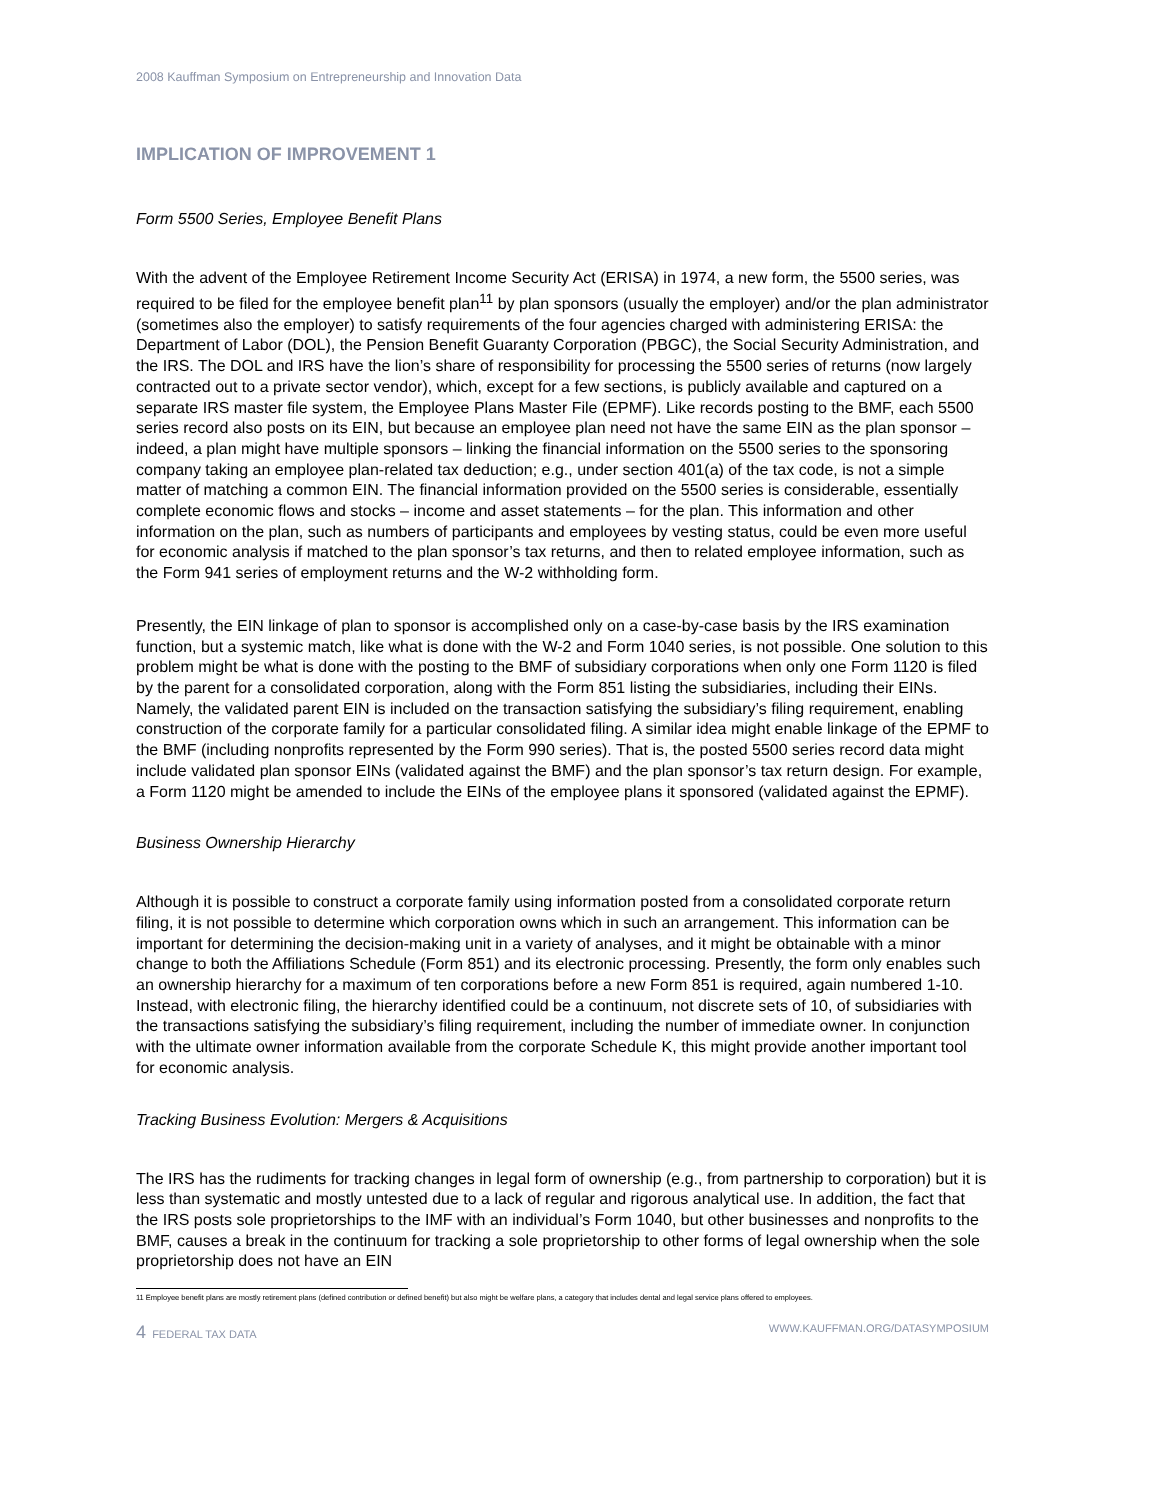2008 Kauffman Symposium on Entrepreneurship and Innovation Data
IMPLICATION OF IMPROVEMENT 1
Form 5500 Series, Employee Benefit Plans
With the advent of the Employee Retirement Income Security Act (ERISA) in 1974, a new form, the 5500 series, was required to be filed for the employee benefit plan<sup>11</sup> by plan sponsors (usually the employer) and/or the plan administrator (sometimes also the employer) to satisfy requirements of the four agencies charged with administering ERISA: the Department of Labor (DOL), the Pension Benefit Guaranty Corporation (PBGC), the Social Security Administration, and the IRS. The DOL and IRS have the lion’s share of responsibility for processing the 5500 series of returns (now largely contracted out to a private sector vendor), which, except for a few sections, is publicly available and captured on a separate IRS master file system, the Employee Plans Master File (EPMF). Like records posting to the BMF, each 5500 series record also posts on its EIN, but because an employee plan need not have the same EIN as the plan sponsor – indeed, a plan might have multiple sponsors – linking the financial information on the 5500 series to the sponsoring company taking an employee plan-related tax deduction; e.g., under section 401(a) of the tax code, is not a simple matter of matching a common EIN. The financial information provided on the 5500 series is considerable, essentially complete economic flows and stocks – income and asset statements – for the plan. This information and other information on the plan, such as numbers of participants and employees by vesting status, could be even more useful for economic analysis if matched to the plan sponsor’s tax returns, and then to related employee information, such as the Form 941 series of employment returns and the W-2 withholding form.
Presently, the EIN linkage of plan to sponsor is accomplished only on a case-by-case basis by the IRS examination function, but a systemic match, like what is done with the W-2 and Form 1040 series, is not possible. One solution to this problem might be what is done with the posting to the BMF of subsidiary corporations when only one Form 1120 is filed by the parent for a consolidated corporation, along with the Form 851 listing the subsidiaries, including their EINs. Namely, the validated parent EIN is included on the transaction satisfying the subsidiary’s filing requirement, enabling construction of the corporate family for a particular consolidated filing. A similar idea might enable linkage of the EPMF to the BMF (including nonprofits represented by the Form 990 series). That is, the posted 5500 series record data might include validated plan sponsor EINs (validated against the BMF) and the plan sponsor’s tax return design. For example, a Form 1120 might be amended to include the EINs of the employee plans it sponsored (validated against the EPMF).
Business Ownership Hierarchy
Although it is possible to construct a corporate family using information posted from a consolidated corporate return filing, it is not possible to determine which corporation owns which in such an arrangement. This information can be important for determining the decision-making unit in a variety of analyses, and it might be obtainable with a minor change to both the Affiliations Schedule (Form 851) and its electronic processing. Presently, the form only enables such an ownership hierarchy for a maximum of ten corporations before a new Form 851 is required, again numbered 1-10. Instead, with electronic filing, the hierarchy identified could be a continuum, not discrete sets of 10, of subsidiaries with the transactions satisfying the subsidiary’s filing requirement, including the number of immediate owner. In conjunction with the ultimate owner information available from the corporate Schedule K, this might provide another important tool for economic analysis.
Tracking Business Evolution: Mergers & Acquisitions
The IRS has the rudiments for tracking changes in legal form of ownership (e.g., from partnership to corporation) but it is less than systematic and mostly untested due to a lack of regular and rigorous analytical use. In addition, the fact that the IRS posts sole proprietorships to the IMF with an individual’s Form 1040, but other businesses and nonprofits to the BMF, causes a break in the continuum for tracking a sole proprietorship to other forms of legal ownership when the sole proprietorship does not have an EIN
11 Employee benefit plans are mostly retirement plans (defined contribution or defined benefit) but also might be welfare plans, a category that includes dental and legal service plans offered to employees.
4 FEDERAL TAX DATA WWW.KAUFFMAN.ORG/DATASYMPOSIUM